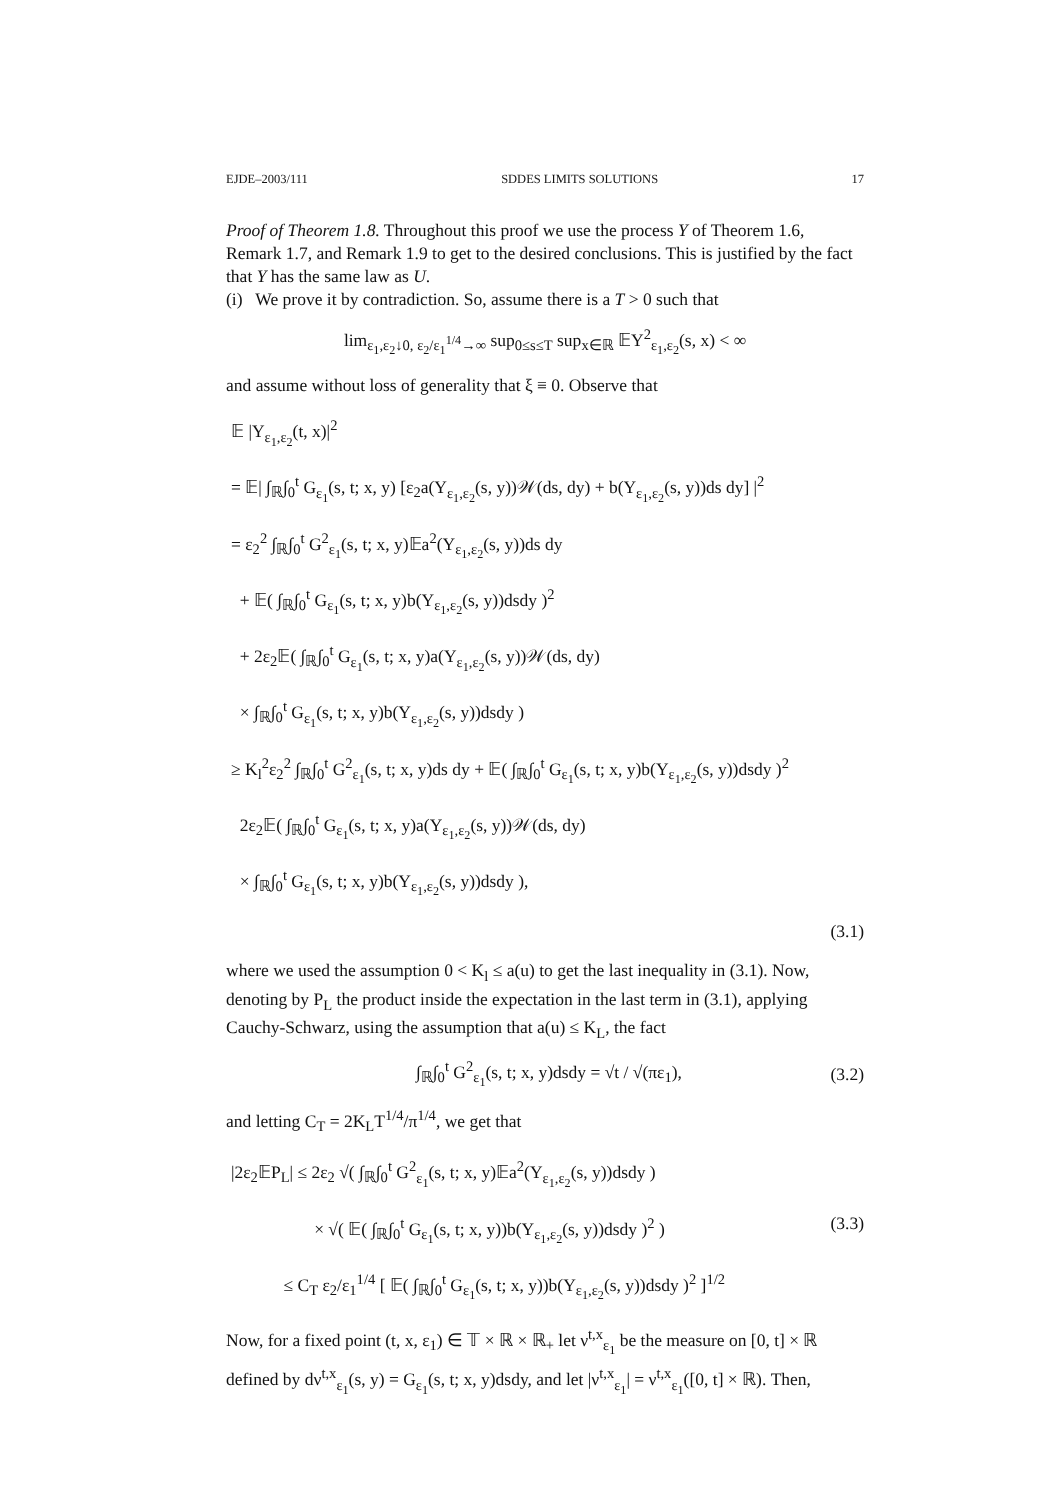EJDE–2003/111 SDDES LIMITS SOLUTIONS 17
Proof of Theorem 1.8. Throughout this proof we use the process Y of Theorem 1.6, Remark 1.7, and Remark 1.9 to get to the desired conclusions. This is justified by the fact that Y has the same law as U.
(i) We prove it by contradiction. So, assume there is a T > 0 such that
lim<sub>ε<sub>1</sub>,ε<sub>2</sub>↓0, ε<sub>2</sub>/ε<sub>1</sub><sup>1/4</sup>→∞</sub> sup<sub>0≤s≤T</sub> sup<sub>x∈ℝ</sub> 𝔼Y<sup>2</sup><sub>ε<sub>1</sub>,ε<sub>2</sub></sub>(s, x) < ∞
and assume without loss of generality that ξ ≡ 0. Observe that
𝔼 |Y<sub>ε<sub>1</sub>,ε<sub>2</sub></sub>(t, x)|<sup>2</sup>
= 𝔼| ∫<sub>ℝ</sub>∫<sub>0</sub><sup>t</sup> G<sub>ε<sub>1</sub></sub>(s, t; x, y) [ε<sub>2</sub>a(Y<sub>ε<sub>1</sub>,ε<sub>2</sub></sub>(s, y))𝒲(ds, dy) + b(Y<sub>ε<sub>1</sub>,ε<sub>2</sub></sub>(s, y))ds dy] |<sup>2</sup>
= ε<sub>2</sub><sup>2</sup> ∫<sub>ℝ</sub>∫<sub>0</sub><sup>t</sup> G<sup>2</sup><sub>ε<sub>1</sub></sub>(s, t; x, y)𝔼a<sup>2</sup>(Y<sub>ε<sub>1</sub>,ε<sub>2</sub></sub>(s, y))ds dy
+ 𝔼( ∫<sub>ℝ</sub>∫<sub>0</sub><sup>t</sup> G<sub>ε<sub>1</sub></sub>(s, t; x, y)b(Y<sub>ε<sub>1</sub>,ε<sub>2</sub></sub>(s, y))dsdy )<sup>2</sup>
+ 2ε<sub>2</sub>𝔼( ∫<sub>ℝ</sub>∫<sub>0</sub><sup>t</sup> G<sub>ε<sub>1</sub></sub>(s, t; x, y)a(Y<sub>ε<sub>1</sub>,ε<sub>2</sub></sub>(s, y))𝒲(ds, dy)
× ∫<sub>ℝ</sub>∫<sub>0</sub><sup>t</sup> G<sub>ε<sub>1</sub></sub>(s, t; x, y)b(Y<sub>ε<sub>1</sub>,ε<sub>2</sub></sub>(s, y))dsdy )
≥ K<sub>l</sub><sup>2</sup>ε<sub>2</sub><sup>2</sup> ∫<sub>ℝ</sub>∫<sub>0</sub><sup>t</sup> G<sup>2</sup><sub>ε<sub>1</sub></sub>(s, t; x, y)ds dy + 𝔼( ∫<sub>ℝ</sub>∫<sub>0</sub><sup>t</sup> G<sub>ε<sub>1</sub></sub>(s, t; x, y)b(Y<sub>ε<sub>1</sub>,ε<sub>2</sub></sub>(s, y))dsdy )<sup>2</sup>
2ε<sub>2</sub>𝔼( ∫<sub>ℝ</sub>∫<sub>0</sub><sup>t</sup> G<sub>ε<sub>1</sub></sub>(s, t; x, y)a(Y<sub>ε<sub>1</sub>,ε<sub>2</sub></sub>(s, y))𝒲(ds, dy)
× ∫<sub>ℝ</sub>∫<sub>0</sub><sup>t</sup> G<sub>ε<sub>1</sub></sub>(s, t; x, y)b(Y<sub>ε<sub>1</sub>,ε<sub>2</sub></sub>(s, y))dsdy ),
(3.1)
where we used the assumption 0 < K<sub>l</sub> ≤ a(u) to get the last inequality in (3.1). Now, denoting by P<sub>L</sub> the product inside the expectation in the last term in (3.1), applying Cauchy-Schwarz, using the assumption that a(u) ≤ K<sub>L</sub>, the fact
∫<sub>ℝ</sub>∫<sub>0</sub><sup>t</sup> G<sup>2</sup><sub>ε<sub>1</sub></sub>(s, t; x, y)dsdy = √t / √(πε<sub>1</sub>), (3.2)
and letting C<sub>T</sub> = 2K<sub>L</sub>T<sup>1/4</sup>/π<sup>1/4</sup>, we get that
|2ε<sub>2</sub>𝔼P<sub>L</sub>| ≤ 2ε<sub>2</sub> √( ∫<sub>ℝ</sub>∫<sub>0</sub><sup>t</sup> G<sup>2</sup><sub>ε<sub>1</sub></sub>(s, t; x, y)𝔼a<sup>2</sup>(Y<sub>ε<sub>1</sub>,ε<sub>2</sub></sub>(s, y))dsdy )
× √( 𝔼( ∫<sub>ℝ</sub>∫<sub>0</sub><sup>t</sup> G<sub>ε<sub>1</sub></sub>(s, t; x, y))b(Y<sub>ε<sub>1</sub>,ε<sub>2</sub></sub>(s, y))dsdy )<sup>2</sup> ) (3.3)
≤ C<sub>T</sub> ε<sub>2</sub>/ε<sub>1</sub><sup>1/4</sup> [ 𝔼( ∫<sub>ℝ</sub>∫<sub>0</sub><sup>t</sup> G<sub>ε<sub>1</sub></sub>(s, t; x, y))b(Y<sub>ε<sub>1</sub>,ε<sub>2</sub></sub>(s, y))dsdy )<sup>2</sup> ]<sup>1/2</sup>
Now, for a fixed point (t, x, ε<sub>1</sub>) ∈ 𝕋 × ℝ × ℝ<sub>+</sub> let ν<sup>t,x</sup><sub>ε<sub>1</sub></sub> be the measure on [0, t] × ℝ defined by dν<sup>t,x</sup><sub>ε<sub>1</sub></sub>(s, y) = G<sub>ε<sub>1</sub></sub>(s, t; x, y)dsdy, and let |ν<sup>t,x</sup><sub>ε<sub>1</sub></sub>| = ν<sup>t,x</sup><sub>ε<sub>1</sub></sub>([0, t] × ℝ). Then,